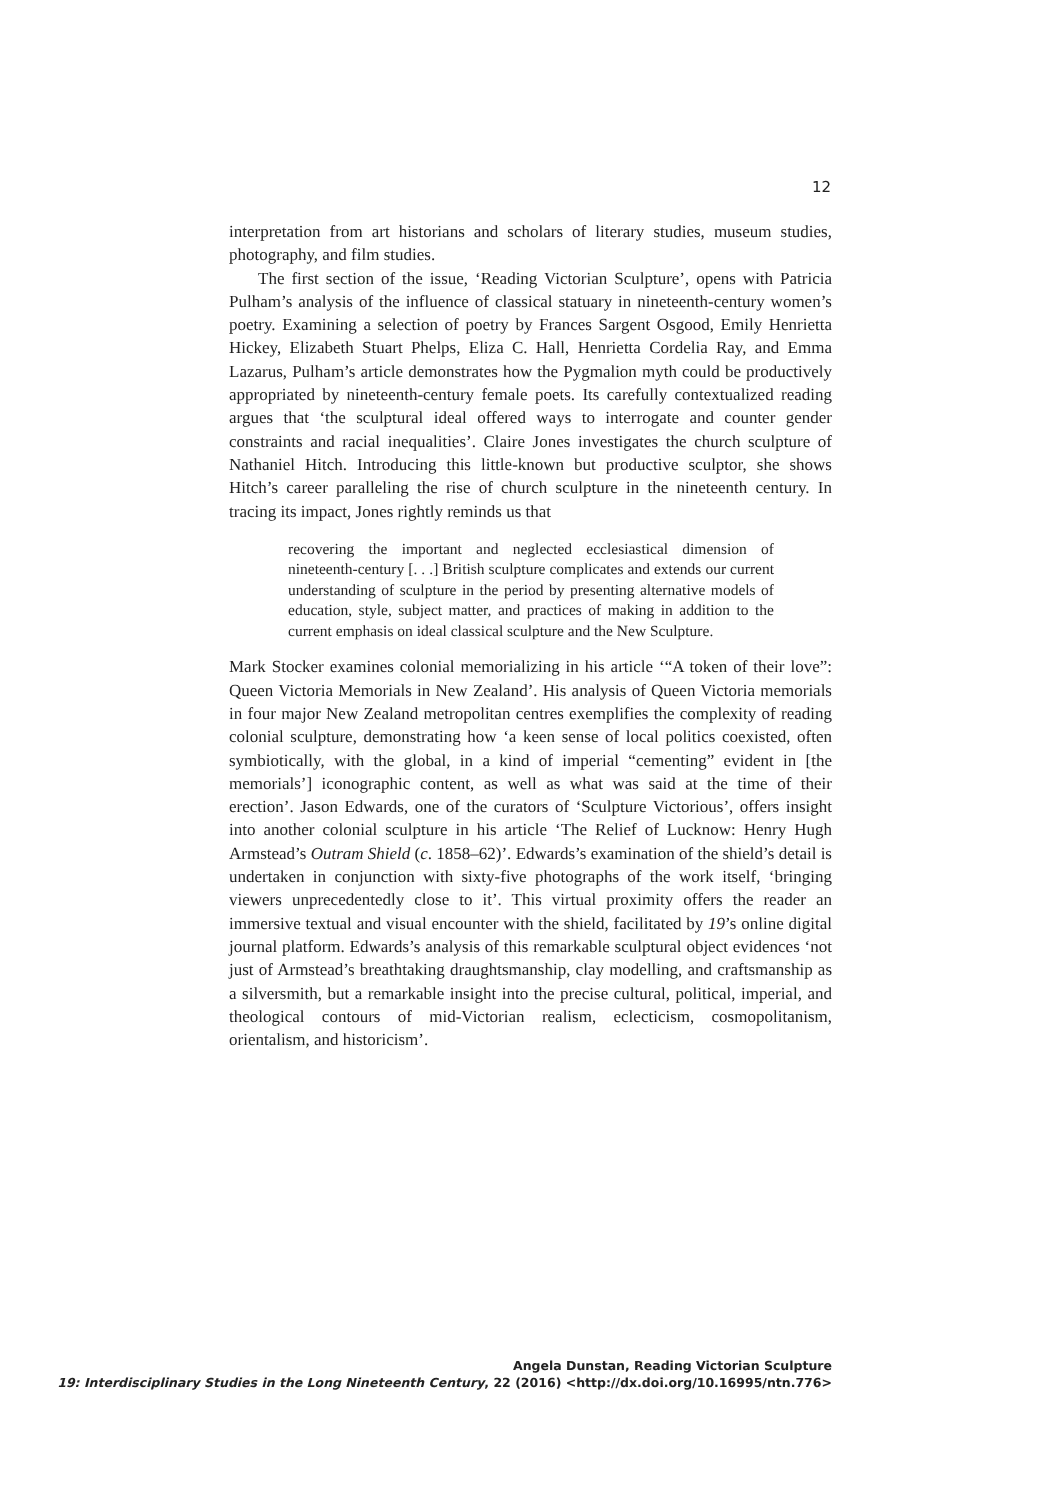12
interpretation from art historians and scholars of literary studies, museum studies, photography, and film studies.
The first section of the issue, ‘Reading Victorian Sculpture’, opens with Patricia Pulham’s analysis of the influence of classical statuary in nineteenth-century women’s poetry. Examining a selection of poetry by Frances Sargent Osgood, Emily Henrietta Hickey, Elizabeth Stuart Phelps, Eliza C. Hall, Henrietta Cordelia Ray, and Emma Lazarus, Pulham’s article demonstrates how the Pygmalion myth could be productively appropriated by nineteenth-century female poets. Its carefully contextualized reading argues that ‘the sculptural ideal offered ways to interrogate and counter gender constraints and racial inequalities’. Claire Jones investigates the church sculpture of Nathaniel Hitch. Introducing this little-known but productive sculptor, she shows Hitch’s career paralleling the rise of church sculpture in the nineteenth century. In tracing its impact, Jones rightly reminds us that
recovering the important and neglected ecclesiastical dimension of nineteenth-century [. . .] British sculpture complicates and extends our current understanding of sculpture in the period by presenting alternative models of education, style, subject matter, and practices of making in addition to the current emphasis on ideal classical sculpture and the New Sculpture.
Mark Stocker examines colonial memorializing in his article ‘“A token of their love”: Queen Victoria Memorials in New Zealand’. His analysis of Queen Victoria memorials in four major New Zealand metropolitan centres exemplifies the complexity of reading colonial sculpture, demonstrating how ‘a keen sense of local politics coexisted, often symbiotically, with the global, in a kind of imperial “cementing” evident in [the memorials’] iconographic content, as well as what was said at the time of their erection’. Jason Edwards, one of the curators of ‘Sculpture Victorious’, offers insight into another colonial sculpture in his article ‘The Relief of Lucknow: Henry Hugh Armstead’s Outram Shield (c. 1858–62)’. Edwards’s examination of the shield’s detail is undertaken in conjunction with sixty-five photographs of the work itself, ‘bringing viewers unprecedentedly close to it’. This virtual proximity offers the reader an immersive textual and visual encounter with the shield, facilitated by 19’s online digital journal platform. Edwards’s analysis of this remarkable sculptural object evidences ‘not just of Armstead’s breathtaking draughtsmanship, clay modelling, and craftsmanship as a silversmith, but a remarkable insight into the precise cultural, political, imperial, and theological contours of mid-Victorian realism, eclecticism, cosmopolitanism, orientalism, and historicism’.
Angela Dunstan, Reading Victorian Sculpture
19: Interdisciplinary Studies in the Long Nineteenth Century, 22 (2016) <http://dx.doi.org/10.16995/ntn.776>